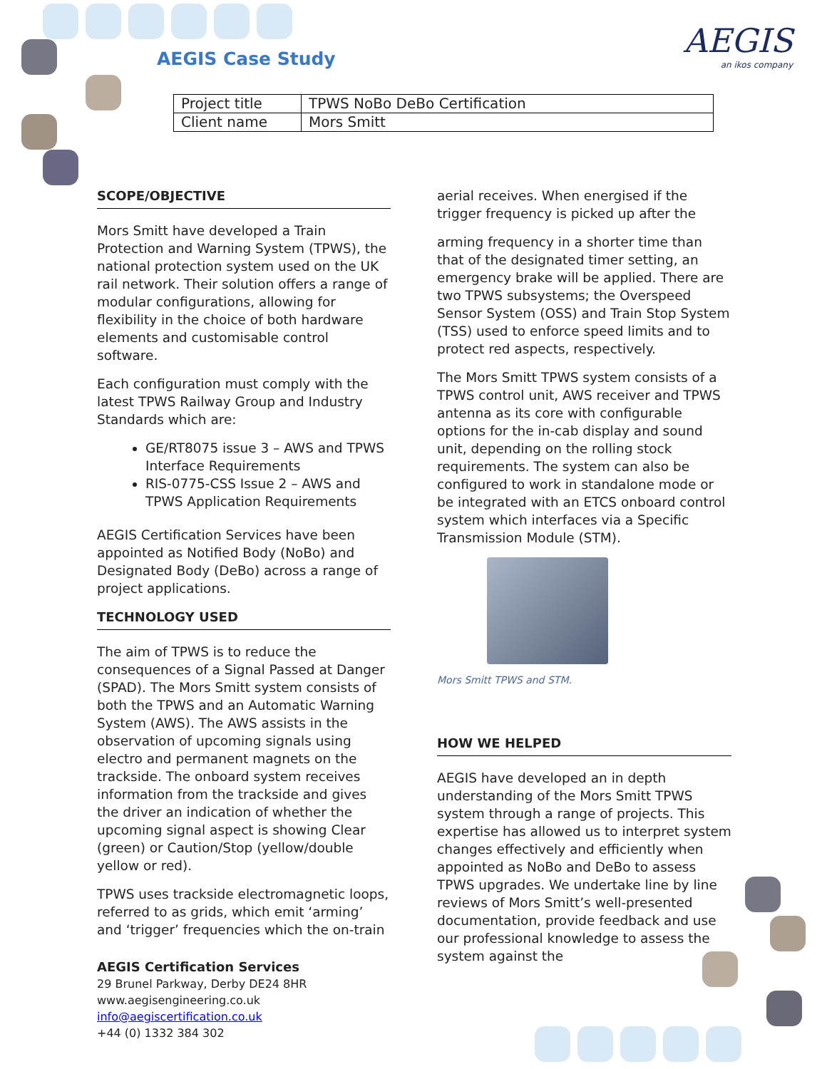AEGIS Case Study AEGIS
an ikos company
| Project title | TPWS NoBo DeBo Certification |
| Client name | Mors Smitt |
SCOPE/OBJECTIVE
Mors Smitt have developed a Train Protection and Warning System (TPWS), the national protection system used on the UK rail network. Their solution offers a range of modular configurations, allowing for flexibility in the choice of both hardware elements and customisable control software.
Each configuration must comply with the latest TPWS Railway Group and Industry Standards which are:
GE/RT8075 issue 3 – AWS and TPWS Interface Requirements
RIS-0775-CSS Issue 2 – AWS and TPWS Application Requirements
AEGIS Certification Services have been appointed as Notified Body (NoBo) and Designated Body (DeBo) across a range of project applications.
TECHNOLOGY USED
The aim of TPWS is to reduce the consequences of a Signal Passed at Danger (SPAD). The Mors Smitt system consists of both the TPWS and an Automatic Warning System (AWS). The AWS assists in the observation of upcoming signals using electro and permanent magnets on the trackside. The onboard system receives information from the trackside and gives the driver an indication of whether the upcoming signal aspect is showing Clear (green) or Caution/Stop (yellow/double yellow or red).
TPWS uses trackside electromagnetic loops, referred to as grids, which emit ‘arming’ and ‘trigger’ frequencies which the on-train
aerial receives. When energised if the trigger frequency is picked up after the
arming frequency in a shorter time than that of the designated timer setting, an emergency brake will be applied. There are two TPWS subsystems; the Overspeed Sensor System (OSS) and Train Stop System (TSS) used to enforce speed limits and to protect red aspects, respectively.
The Mors Smitt TPWS system consists of a TPWS control unit, AWS receiver and TPWS antenna as its core with configurable options for the in-cab display and sound unit, depending on the rolling stock requirements. The system can also be configured to work in standalone mode or be integrated with an ETCS onboard control system which interfaces via a Specific Transmission Module (STM).
Mors Smitt TPWS and STM.
HOW WE HELPED
AEGIS have developed an in depth understanding of the Mors Smitt TPWS system through a range of projects. This expertise has allowed us to interpret system changes effectively and efficiently when appointed as NoBo and DeBo to assess TPWS upgrades. We undertake line by line reviews of Mors Smitt’s well-presented documentation, provide feedback and use our professional knowledge to assess the system against the
AEGIS Certification Services
29 Brunel Parkway, Derby DE24 8HR
www.aegisengineering.co.uk
info@aegiscertification.co.uk
+44 (0) 1332 384 302